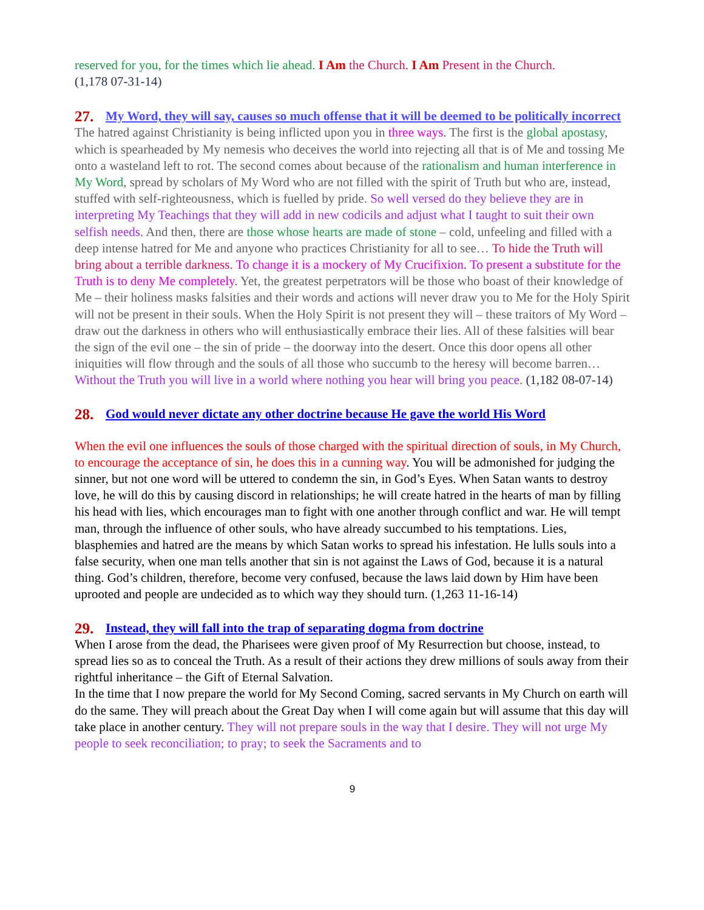reserved for you, for the times which lie ahead. I Am the Church. I Am Present in the Church.
(1,178 07-31-14)
27. My Word, they will say, causes so much offense that it will be deemed to be politically incorrect
The hatred against Christianity is being inflicted upon you in three ways. The first is the global apostasy, which is spearheaded by My nemesis who deceives the world into rejecting all that is of Me and tossing Me onto a wasteland left to rot. The second comes about because of the rationalism and human interference in My Word, spread by scholars of My Word who are not filled with the spirit of Truth but who are, instead, stuffed with self-righteousness, which is fuelled by pride. So well versed do they believe they are in interpreting My Teachings that they will add in new codicils and adjust what I taught to suit their own selfish needs. And then, there are those whose hearts are made of stone – cold, unfeeling and filled with a deep intense hatred for Me and anyone who practices Christianity for all to see… To hide the Truth will bring about a terrible darkness. To change it is a mockery of My Crucifixion. To present a substitute for the Truth is to deny Me completely. Yet, the greatest perpetrators will be those who boast of their knowledge of Me – their holiness masks falsities and their words and actions will never draw you to Me for the Holy Spirit will not be present in their souls. When the Holy Spirit is not present they will – these traitors of My Word – draw out the darkness in others who will enthusiastically embrace their lies. All of these falsities will bear the sign of the evil one – the sin of pride – the doorway into the desert. Once this door opens all other iniquities will flow through and the souls of all those who succumb to the heresy will become barren… Without the Truth you will live in a world where nothing you hear will bring you peace. (1,182 08-07-14)
28. God would never dictate any other doctrine because He gave the world His Word
When the evil one influences the souls of those charged with the spiritual direction of souls, in My Church, to encourage the acceptance of sin, he does this in a cunning way. You will be admonished for judging the sinner, but not one word will be uttered to condemn the sin, in God’s Eyes. When Satan wants to destroy love, he will do this by causing discord in relationships; he will create hatred in the hearts of man by filling his head with lies, which encourages man to fight with one another through conflict and war. He will tempt man, through the influence of other souls, who have already succumbed to his temptations. Lies, blasphemies and hatred are the means by which Satan works to spread his infestation. He lulls souls into a false security, when one man tells another that sin is not against the Laws of God, because it is a natural thing. God’s children, therefore, become very confused, because the laws laid down by Him have been uprooted and people are undecided as to which way they should turn. (1,263 11-16-14)
29. Instead, they will fall into the trap of separating dogma from doctrine
When I arose from the dead, the Pharisees were given proof of My Resurrection but choose, instead, to spread lies so as to conceal the Truth. As a result of their actions they drew millions of souls away from their rightful inheritance – the Gift of Eternal Salvation.
In the time that I now prepare the world for My Second Coming, sacred servants in My Church on earth will do the same. They will preach about the Great Day when I will come again but will assume that this day will take place in another century. They will not prepare souls in the way that I desire. They will not urge My people to seek reconciliation; to pray; to seek the Sacraments and to
9